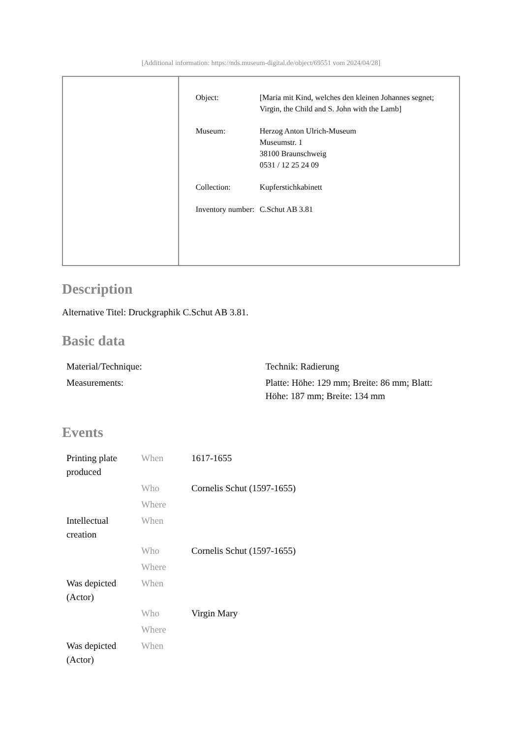[Additional information: https://nds.museum-digital.de/object/69551 vom 2024/04/28]
| Object: | [Maria mit Kind, welches den kleinen Johannes segnet; Virgin, the Child and S. John with the Lamb] |
| Museum: | Herzog Anton Ulrich-Museum Museumstr. 1 38100 Braunschweig 0531 / 12 25 24 09 |
| Collection: | Kupferstichkabinett |
| Inventory number: | C.Schut AB 3.81 |
Description
Alternative Titel: Druckgraphik C.Schut AB 3.81.
Basic data
| Material/Technique: | Technik: Radierung |
| Measurements: | Platte: Höhe: 129 mm; Breite: 86 mm; Blatt: Höhe: 187 mm; Breite: 134 mm |
Events
| Printing plate produced | When | 1617-1655 |
| | Who | Cornelis Schut (1597-1655) |
| | Where | |
| Intellectual creation | When | |
| | Who | Cornelis Schut (1597-1655) |
| | Where | |
| Was depicted (Actor) | When | |
| | Who | Virgin Mary |
| | Where | |
| Was depicted (Actor) | When | |